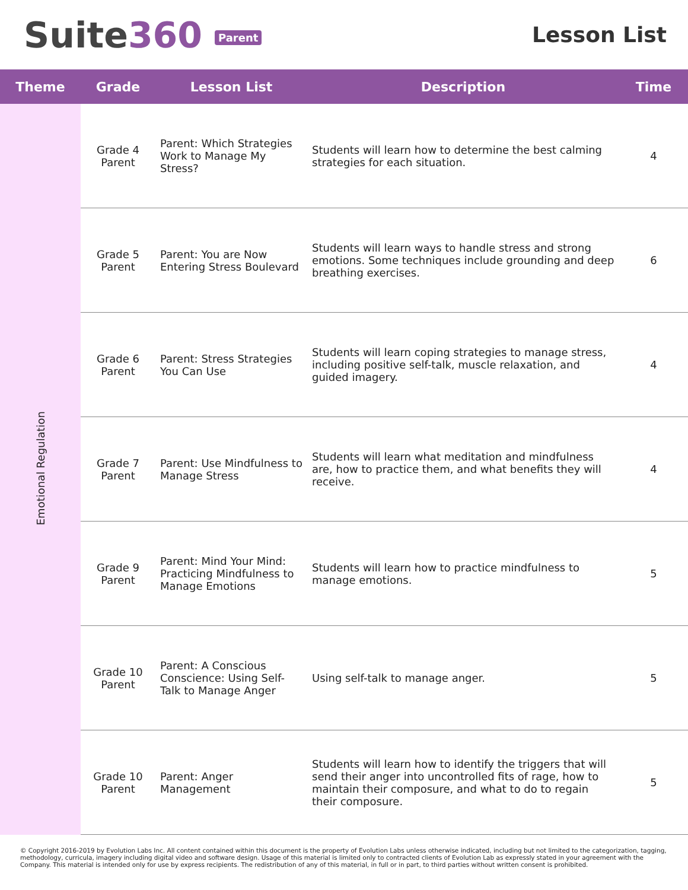Suite360 Parent
Lesson List
| Theme | Grade | Lesson List | Description | Time |
| --- | --- | --- | --- | --- |
| Emotional Regulation | Grade 4 Parent | Parent: Which Strategies Work to Manage My Stress? | Students will learn how to determine the best calming strategies for each situation. | 4 |
| | Grade 5 Parent | Parent: You are Now Entering Stress Boulevard | Students will learn ways to handle stress and strong emotions. Some techniques include grounding and deep breathing exercises. | 6 |
| | Grade 6 Parent | Parent: Stress Strategies You Can Use | Students will learn coping strategies to manage stress, including positive self-talk, muscle relaxation, and guided imagery. | 4 |
| | Grade 7 Parent | Parent: Use Mindfulness to Manage Stress | Students will learn what meditation and mindfulness are, how to practice them, and what benefits they will receive. | 4 |
| | Grade 9 Parent | Parent: Mind Your Mind: Practicing Mindfulness to Manage Emotions | Students will learn how to practice mindfulness to manage emotions. | 5 |
| | Grade 10 Parent | Parent: A Conscious Conscience: Using Self-Talk to Manage Anger | Using self-talk to manage anger. | 5 |
| | Grade 10 Parent | Parent: Anger Management | Students will learn how to identify the triggers that will send their anger into uncontrolled fits of rage, how to maintain their composure, and what to do to regain their composure. | 5 |
© Copyright 2016-2019 by Evolution Labs Inc. All content contained within this document is the property of Evolution Labs unless otherwise indicated, including but not limited to the categorization, tagging, methodology, curricula, imagery including digital video and software design. Usage of this material is limited only to contracted clients of Evolution Lab as expressly stated in your agreement with the Company. This material is intended only for use by express recipients. The redistribution of any of this material, in full or in part, to third parties without written consent is prohibited.